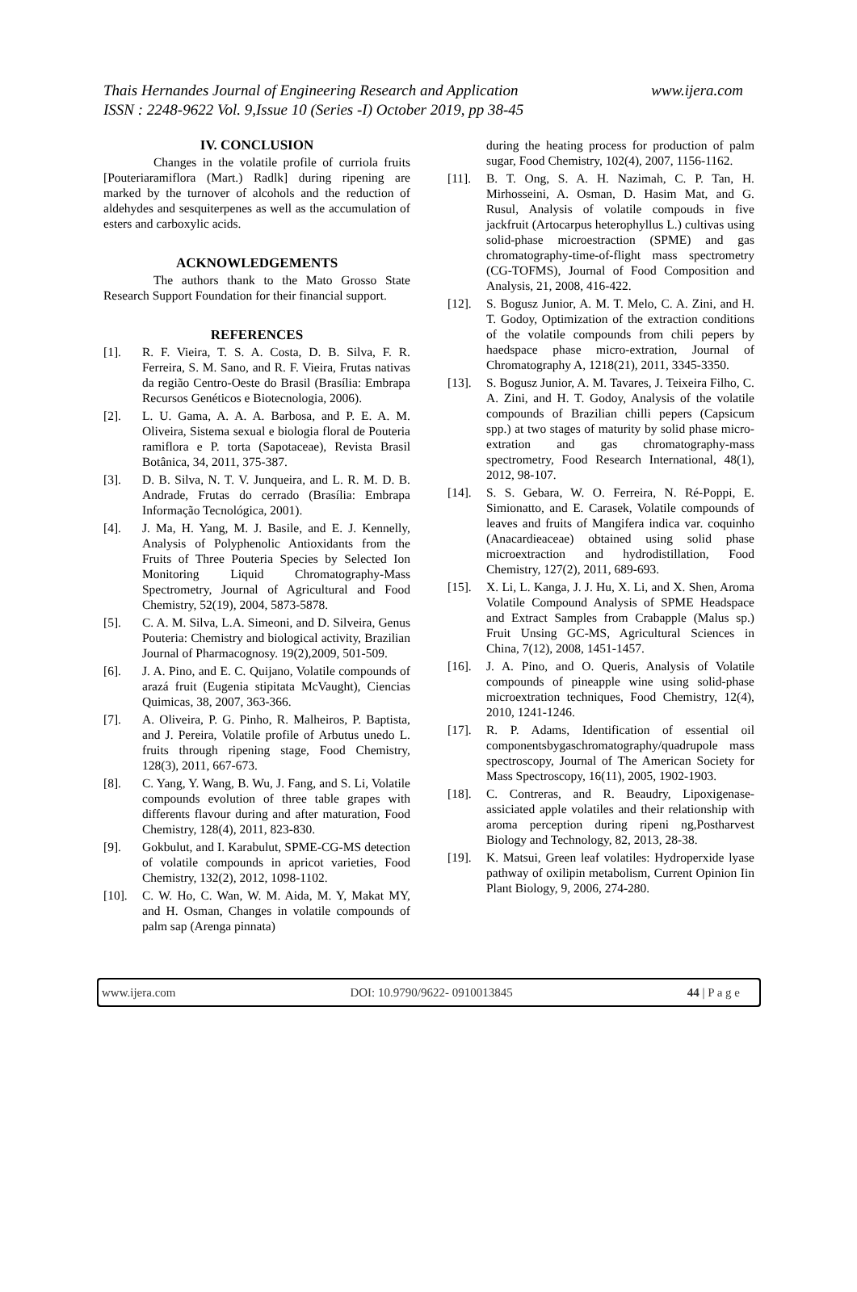www.ijera.com Thais Hernandes Journal of Engineering Research and Application
ISSN : 2248-9622 Vol. 9,Issue 10 (Series -I) October 2019, pp 38-45
IV. CONCLUSION
Changes in the volatile profile of curriola fruits [Pouteriaramiflora (Mart.) Radlk] during ripening are marked by the turnover of alcohols and the reduction of aldehydes and sesquiterpenes as well as the accumulation of esters and carboxylic acids.
ACKNOWLEDGEMENTS
The authors thank to the Mato Grosso State Research Support Foundation for their financial support.
REFERENCES
[1]. R. F. Vieira, T. S. A. Costa, D. B. Silva, F. R. Ferreira, S. M. Sano, and R. F. Vieira, Frutas nativas da região Centro-Oeste do Brasil (Brasília: Embrapa Recursos Genéticos e Biotecnologia, 2006).
[2]. L. U. Gama, A. A. A. Barbosa, and P. E. A. M. Oliveira, Sistema sexual e biologia floral de Pouteria ramiflora e P. torta (Sapotaceae), Revista Brasil Botânica, 34, 2011, 375-387.
[3]. D. B. Silva, N. T. V. Junqueira, and L. R. M. D. B. Andrade, Frutas do cerrado (Brasília: Embrapa Informação Tecnológica, 2001).
[4]. J. Ma, H. Yang, M. J. Basile, and E. J. Kennelly, Analysis of Polyphenolic Antioxidants from the Fruits of Three Pouteria Species by Selected Ion Monitoring Liquid Chromatography-Mass Spectrometry, Journal of Agricultural and Food Chemistry, 52(19), 2004, 5873-5878.
[5]. C. A. M. Silva, L.A. Simeoni, and D. Silveira, Genus Pouteria: Chemistry and biological activity, Brazilian Journal of Pharmacognosy. 19(2),2009, 501-509.
[6]. J. A. Pino, and E. C. Quijano, Volatile compounds of arazá fruit (Eugenia stipitata McVaught), Ciencias Quimicas, 38, 2007, 363-366.
[7]. A. Oliveira, P. G. Pinho, R. Malheiros, P. Baptista, and J. Pereira, Volatile profile of Arbutus unedo L. fruits through ripening stage, Food Chemistry, 128(3), 2011, 667-673.
[8]. C. Yang, Y. Wang, B. Wu, J. Fang, and S. Li, Volatile compounds evolution of three table grapes with differents flavour during and after maturation, Food Chemistry, 128(4), 2011, 823-830.
[9]. Gokbulut, and I. Karabulut, SPME-CG-MS detection of volatile compounds in apricot varieties, Food Chemistry, 132(2), 2012, 1098-1102.
[10]. C. W. Ho, C. Wan, W. M. Aida, M. Y, Makat MY, and H. Osman, Changes in volatile compounds of palm sap (Arenga pinnata)
during the heating process for production of palm sugar, Food Chemistry, 102(4), 2007, 1156-1162.
[11]. B. T. Ong, S. A. H. Nazimah, C. P. Tan, H. Mirhosseini, A. Osman, D. Hasim Mat, and G. Rusul, Analysis of volatile compouds in five jackfruit (Artocarpus heterophyllus L.) cultivas using solid-phase microestraction (SPME) and gas chromatography-time-of-flight mass spectrometry (CG-TOFMS), Journal of Food Composition and Analysis, 21, 2008, 416-422.
[12]. S. Bogusz Junior, A. M. T. Melo, C. A. Zini, and H. T. Godoy, Optimization of the extraction conditions of the volatile compounds from chili pepers by haedspace phase micro-extration, Journal of Chromatography A, 1218(21), 2011, 3345-3350.
[13]. S. Bogusz Junior, A. M. Tavares, J. Teixeira Filho, C. A. Zini, and H. T. Godoy, Analysis of the volatile compounds of Brazilian chilli pepers (Capsicum spp.) at two stages of maturity by solid phase micro-extration and gas chromatography-mass spectrometry, Food Research International, 48(1), 2012, 98-107.
[14]. S. S. Gebara, W. O. Ferreira, N. Ré-Poppi, E. Simionatto, and E. Carasek, Volatile compounds of leaves and fruits of Mangifera indica var. coquinho (Anacardieaceae) obtained using solid phase microextraction and hydrodistillation, Food Chemistry, 127(2), 2011, 689-693.
[15]. X. Li, L. Kanga, J. J. Hu, X. Li, and X. Shen, Aroma Volatile Compound Analysis of SPME Headspace and Extract Samples from Crabapple (Malus sp.) Fruit Unsing GC-MS, Agricultural Sciences in China, 7(12), 2008, 1451-1457.
[16]. J. A. Pino, and O. Queris, Analysis of Volatile compounds of pineapple wine using solid-phase microextration techniques, Food Chemistry, 12(4), 2010, 1241-1246.
[17]. R. P. Adams, Identification of essential oil componentsbygaschromatography/quadrupole mass spectroscopy, Journal of The American Society for Mass Spectroscopy, 16(11), 2005, 1902-1903.
[18]. C. Contreras, and R. Beaudry, Lipoxigenase-assiciated apple volatiles and their relationship with aroma perception during ripeni ng,Postharvest Biology and Technology, 82, 2013, 28-38.
[19]. K. Matsui, Green leaf volatiles: Hydroperxide lyase pathway of oxilipin metabolism, Current Opinion Iin Plant Biology, 9, 2006, 274-280.
www.ijera.com DOI: 10.9790/9622- 0910013845 44 | P a g e